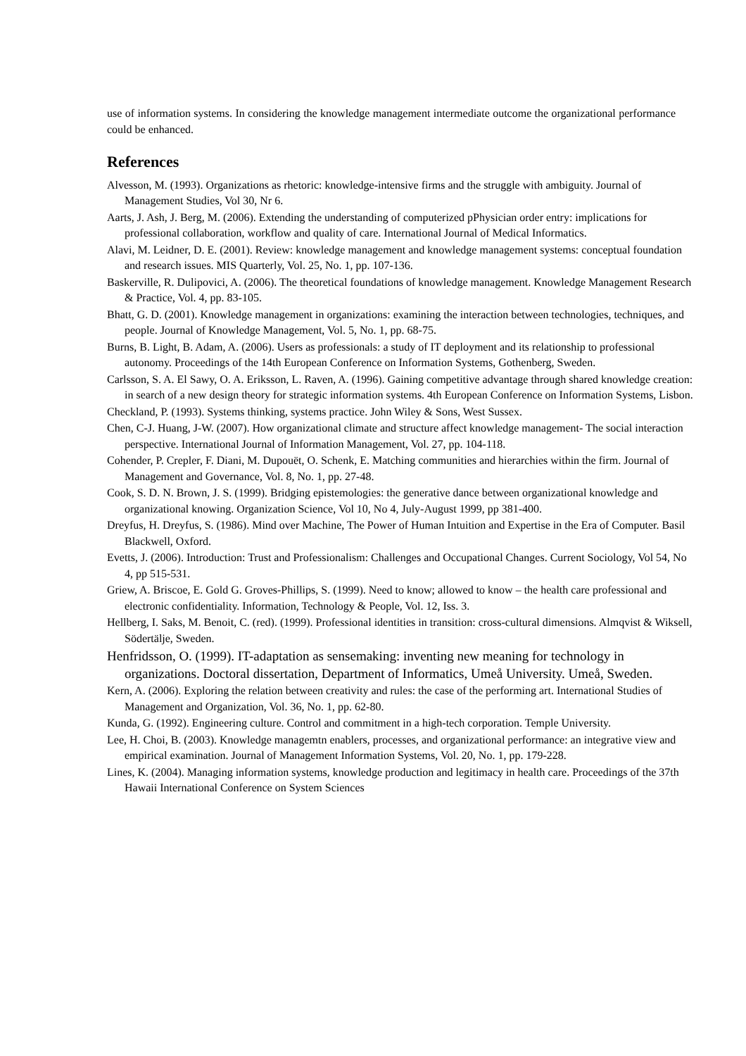use of information systems. In considering the knowledge management intermediate outcome the organizational performance could be enhanced.
References
Alvesson, M. (1993). Organizations as rhetoric: knowledge-intensive firms and the struggle with ambiguity. Journal of Management Studies, Vol 30, Nr 6.
Aarts, J. Ash, J. Berg, M. (2006). Extending the understanding of computerized pPhysician order entry: implications for professional collaboration, workflow and quality of care. International Journal of Medical Informatics.
Alavi, M. Leidner, D. E. (2001). Review: knowledge management and knowledge management systems: conceptual foundation and research issues. MIS Quarterly, Vol. 25, No. 1, pp. 107-136.
Baskerville, R. Dulipovici, A. (2006). The theoretical foundations of knowledge management. Knowledge Management Research & Practice, Vol. 4, pp. 83-105.
Bhatt, G. D. (2001). Knowledge management in organizations: examining the interaction between technologies, techniques, and people. Journal of Knowledge Management, Vol. 5, No. 1, pp. 68-75.
Burns, B. Light, B. Adam, A. (2006). Users as professionals: a study of IT deployment and its relationship to professional autonomy. Proceedings of the 14th European Conference on Information Systems, Gothenberg, Sweden.
Carlsson, S. A. El Sawy, O. A. Eriksson, L. Raven, A. (1996). Gaining competitive advantage through shared knowledge creation: in search of a new design theory for strategic information systems. 4th European Conference on Information Systems, Lisbon.
Checkland, P. (1993). Systems thinking, systems practice. John Wiley & Sons, West Sussex.
Chen, C-J. Huang, J-W. (2007). How organizational climate and structure affect knowledge management- The social interaction perspective. International Journal of Information Management, Vol. 27, pp. 104-118.
Cohender, P. Crepler, F. Diani, M. Dupouët, O. Schenk, E. Matching communities and hierarchies within the firm. Journal of Management and Governance, Vol. 8, No. 1, pp. 27-48.
Cook, S. D. N. Brown, J. S. (1999). Bridging epistemologies: the generative dance between organizational knowledge and organizational knowing. Organization Science, Vol 10, No 4, July-August 1999, pp 381-400.
Dreyfus, H. Dreyfus, S. (1986). Mind over Machine, The Power of Human Intuition and Expertise in the Era of Computer. Basil Blackwell, Oxford.
Evetts, J. (2006). Introduction: Trust and Professionalism: Challenges and Occupational Changes. Current Sociology, Vol 54, No 4, pp 515-531.
Griew, A. Briscoe, E. Gold G. Groves-Phillips, S. (1999). Need to know; allowed to know – the health care professional and electronic confidentiality. Information, Technology & People, Vol. 12, Iss. 3.
Hellberg, I. Saks, M. Benoit, C. (red). (1999). Professional identities in transition: cross-cultural dimensions. Almqvist & Wiksell, Södertälje, Sweden.
Henfridsson, O. (1999). IT-adaptation as sensemaking: inventing new meaning for technology in organizations. Doctoral dissertation, Department of Informatics, Umeå University. Umeå, Sweden.
Kern, A. (2006). Exploring the relation between creativity and rules: the case of the performing art. International Studies of Management and Organization, Vol. 36, No. 1, pp. 62-80.
Kunda, G. (1992). Engineering culture. Control and commitment in a high-tech corporation. Temple University.
Lee, H. Choi, B. (2003). Knowledge managemtn enablers, processes, and organizational performance: an integrative view and empirical examination. Journal of Management Information Systems, Vol. 20, No. 1, pp. 179-228.
Lines, K. (2004). Managing information systems, knowledge production and legitimacy in health care. Proceedings of the 37th Hawaii International Conference on System Sciences